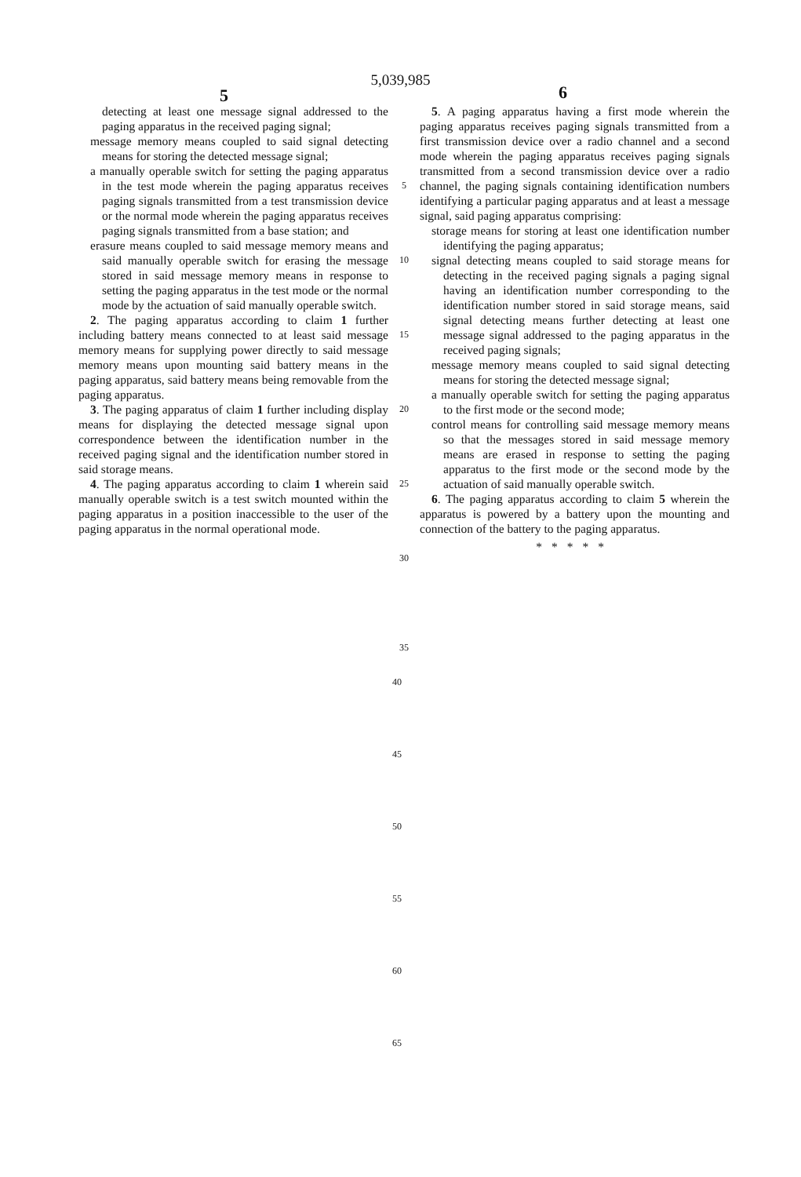5,039,985
5 6
detecting at least one message signal addressed to the paging apparatus in the received paging signal;
message memory means coupled to said signal detecting means for storing the detected message signal;
a manually operable switch for setting the paging apparatus in the test mode wherein the paging apparatus receives paging signals transmitted from a test transmission device or the normal mode wherein the paging apparatus receives paging signals transmitted from a base station; and
erasure means coupled to said message memory means and said manually operable switch for erasing the message stored in said message memory means in response to setting the paging apparatus in the test mode or the normal mode by the actuation of said manually operable switch.
2. The paging apparatus according to claim 1 further including battery means connected to at least said message memory means for supplying power directly to said message memory means upon mounting said battery means in the paging apparatus, said battery means being removable from the paging apparatus.
3. The paging apparatus of claim 1 further including display means for displaying the detected message signal upon correspondence between the identification number in the received paging signal and the identification number stored in said storage means.
4. The paging apparatus according to claim 1 wherein said manually operable switch is a test switch mounted within the paging apparatus in a position inaccessible to the user of the paging apparatus in the normal operational mode.
5
10
15
20
25
30
35
5. A paging apparatus having a first mode wherein the paging apparatus receives paging signals transmitted from a first transmission device over a radio channel and a second mode wherein the paging apparatus receives paging signals transmitted from a second transmission device over a radio channel, the paging signals containing identification numbers identifying a particular paging apparatus and at least a message signal, said paging apparatus comprising:
storage means for storing at least one identification number identifying the paging apparatus;
signal detecting means coupled to said storage means for detecting in the received paging signals a paging signal having an identification number corresponding to the identification number stored in said storage means, said signal detecting means further detecting at least one message signal addressed to the paging apparatus in the received paging signals;
message memory means coupled to said signal detecting means for storing the detected message signal;
a manually operable switch for setting the paging apparatus to the first mode or the second mode;
control means for controlling said message memory means so that the messages stored in said message memory means are erased in response to setting the paging apparatus to the first mode or the second mode by the actuation of said manually operable switch.
6. The paging apparatus according to claim 5 wherein the apparatus is powered by a battery upon the mounting and connection of the battery to the paging apparatus.
*****
40
45
50
55
60
65